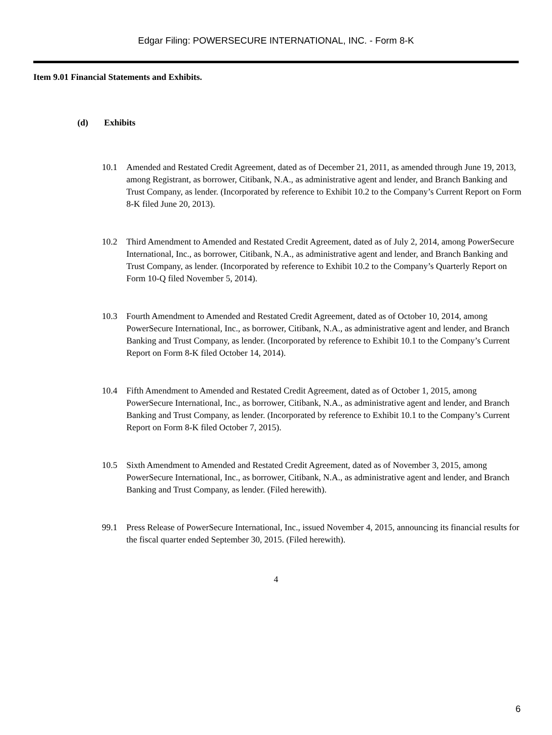Edgar Filing: POWERSECURE INTERNATIONAL, INC. - Form 8-K
Item 9.01 Financial Statements and Exhibits.
(d) Exhibits
10.1 Amended and Restated Credit Agreement, dated as of December 21, 2011, as amended through June 19, 2013, among Registrant, as borrower, Citibank, N.A., as administrative agent and lender, and Branch Banking and Trust Company, as lender. (Incorporated by reference to Exhibit 10.2 to the Company’s Current Report on Form 8-K filed June 20, 2013).
10.2 Third Amendment to Amended and Restated Credit Agreement, dated as of July 2, 2014, among PowerSecure International, Inc., as borrower, Citibank, N.A., as administrative agent and lender, and Branch Banking and Trust Company, as lender. (Incorporated by reference to Exhibit 10.2 to the Company’s Quarterly Report on Form 10-Q filed November 5, 2014).
10.3 Fourth Amendment to Amended and Restated Credit Agreement, dated as of October 10, 2014, among PowerSecure International, Inc., as borrower, Citibank, N.A., as administrative agent and lender, and Branch Banking and Trust Company, as lender. (Incorporated by reference to Exhibit 10.1 to the Company’s Current Report on Form 8-K filed October 14, 2014).
10.4 Fifth Amendment to Amended and Restated Credit Agreement, dated as of October 1, 2015, among PowerSecure International, Inc., as borrower, Citibank, N.A., as administrative agent and lender, and Branch Banking and Trust Company, as lender. (Incorporated by reference to Exhibit 10.1 to the Company’s Current Report on Form 8-K filed October 7, 2015).
10.5 Sixth Amendment to Amended and Restated Credit Agreement, dated as of November 3, 2015, among PowerSecure International, Inc., as borrower, Citibank, N.A., as administrative agent and lender, and Branch Banking and Trust Company, as lender. (Filed herewith).
99.1 Press Release of PowerSecure International, Inc., issued November 4, 2015, announcing its financial results for the fiscal quarter ended September 30, 2015. (Filed herewith).
4
6